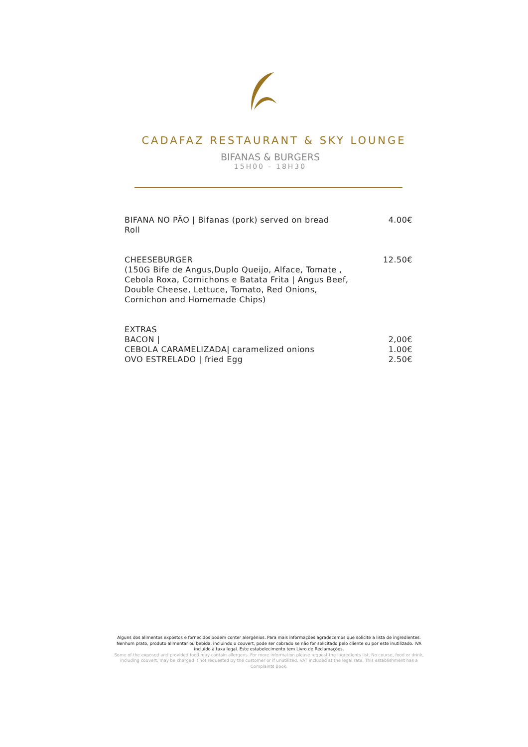CADAFAZ RESTAURANT & SKY LOUNGE
BIFANAS & BURGERS
15H00 - 18H30
BIFANA NO PÃO | Bifanas (pork) served on bread
Roll
4.00€
CHEESEBURGER
(150G Bife de Angus,Duplo Queijo, Alface, Tomate ,
Cebola Roxa, Cornichons e Batata Frita | Angus Beef,
Double Cheese, Lettuce, Tomato, Red Onions,
Cornichon and Homemade Chips)
12.50€
EXTRAS
BACON | 2,00€
CEBOLA CARAMELIZADA| caramelized onions
1.00€
OVO ESTRELADO | fried Egg 2.50€
Alguns dos alimentos expostos e fornecidos podem conter alergénios. Para mais informações agradecemos que solicite a lista de ingredientes. Nenhum prato, produto alimentar ou bebida, incluindo o couvert, pode ser cobrado se não for solicitado pelo cliente ou por este inutilizado. IVA incluído à taxa legal. Este estabelecimento tem Livro de Reclamações.
Some of the exposed and provided food may contain allergens. For more information please request the ingredients list. No course, food or drink, including couvert, may be charged if not requested by the customer or if unutilized. VAT included at the legal rate. This establishment has a Complaints Book.